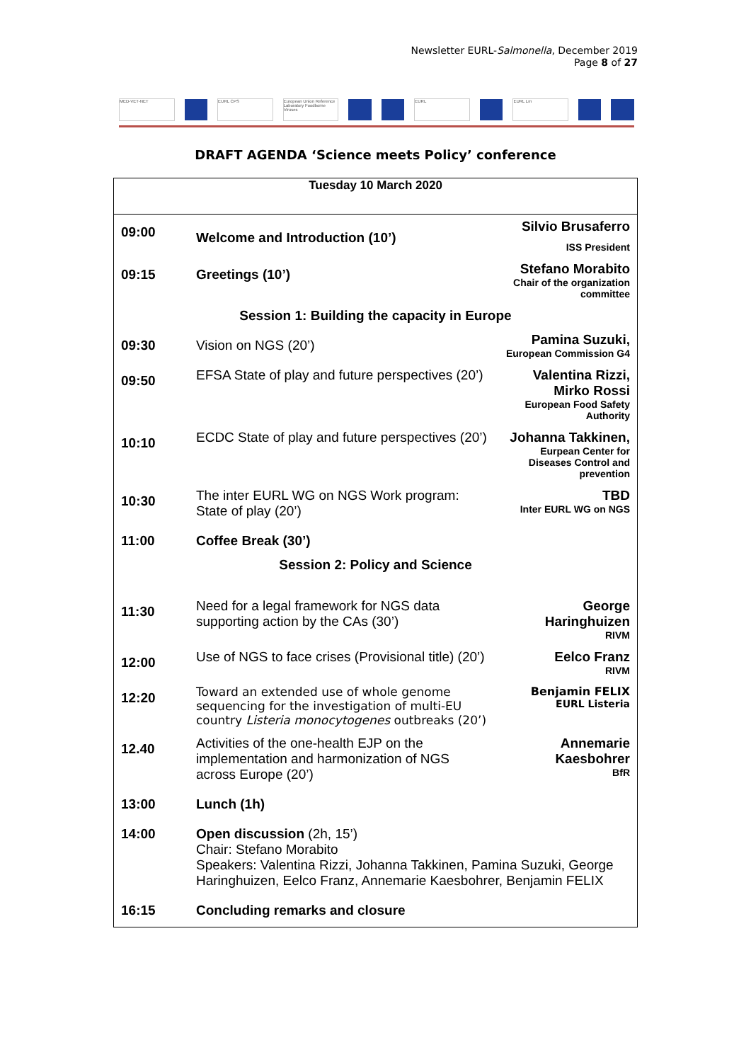Newsletter EURL-Salmonella, December 2019
Page 8 of 27
MED-VET-NET EURL CPS European Union Reference Laboratory Foodborne Viruses EURL EURL Lm
DRAFT AGENDA ‘Science meets Policy’ conference
| Tuesday 10 March 2020 | | |
| --- | --- | --- |
| 09:00 | Welcome and Introduction (10’) | Silvio Brusaferro ISS President |
| 09:15 | Greetings (10’) | Stefano Morabito Chair of the organization committee |
| Session 1: Building the capacity in Europe | | |
| 09:30 | Vision on NGS (20’) | Pamina Suzuki, European Commission G4 |
| 09:50 | EFSA State of play and future perspectives (20’) | Valentina Rizzi, Mirko Rossi European Food Safety Authority |
| 10:10 | ECDC State of play and future perspectives (20’) | Johanna Takkinen, Eurpean Center for Diseases Control and prevention |
| 10:30 | The inter EURL WG on NGS Work program: State of play (20’) | TBD Inter EURL WG on NGS |
| 11:00 | Coffee Break (30’) | |
| Session 2: Policy and Science | | |
| 11:30 | Need for a legal framework for NGS data supporting action by the CAs (30’) | George Haringhuizen RIVM |
| 12:00 | Use of NGS to face crises (Provisional title) (20’) | Eelco Franz RIVM |
| 12:20 | Toward an extended use of whole genome sequencing for the investigation of multi-EU country Listeria monocytogenes outbreaks (20’) | Benjamin FELIX EURL Listeria |
| 12.40 | Activities of the one-health EJP on the implementation and harmonization of NGS across Europe (20’) | Annemarie Kaesbohrer BfR |
| 13:00 | Lunch (1h) | |
| 14:00 | Open discussion (2h, 15’) Chair: Stefano Morabito Speakers: Valentina Rizzi, Johanna Takkinen, Pamina Suzuki, George Haringhuizen, Eelco Franz, Annemarie Kaesbohrer, Benjamin FELIX | |
| 16:15 | Concluding remarks and closure | |